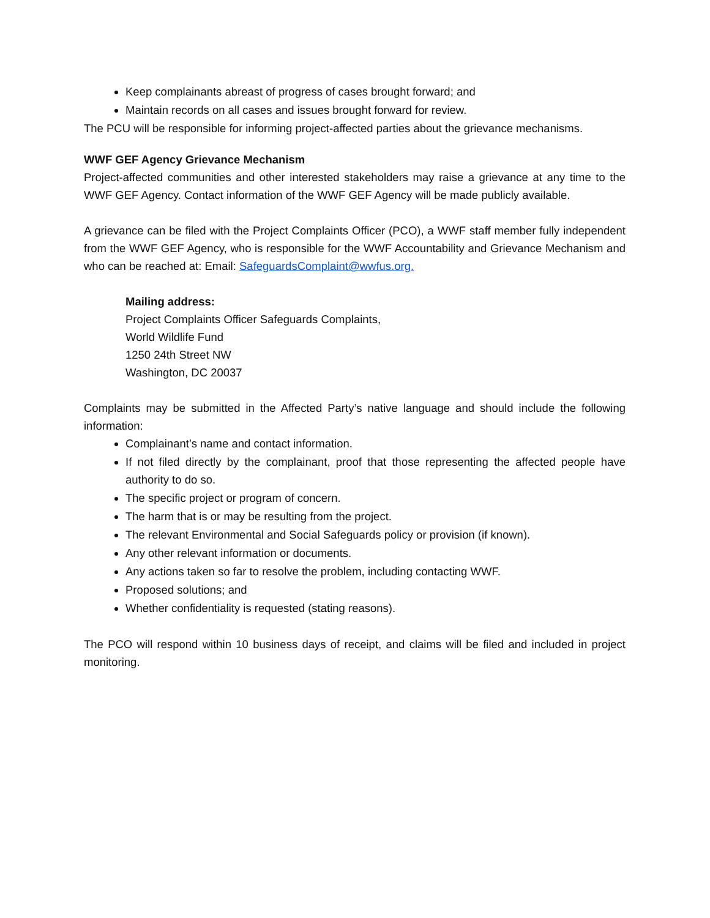Keep complainants abreast of progress of cases brought forward; and
Maintain records on all cases and issues brought forward for review.
The PCU will be responsible for informing project-affected parties about the grievance mechanisms.
WWF GEF Agency Grievance Mechanism
Project-affected communities and other interested stakeholders may raise a grievance at any time to the WWF GEF Agency. Contact information of the WWF GEF Agency will be made publicly available.
A grievance can be filed with the Project Complaints Officer (PCO), a WWF staff member fully independent from the WWF GEF Agency, who is responsible for the WWF Accountability and Grievance Mechanism and who can be reached at: Email: SafeguardsComplaint@wwfus.org.
Mailing address:
Project Complaints Officer Safeguards Complaints,
World Wildlife Fund
1250 24th Street NW
Washington, DC 20037
Complaints may be submitted in the Affected Party’s native language and should include the following information:
Complainant’s name and contact information.
If not filed directly by the complainant, proof that those representing the affected people have authority to do so.
The specific project or program of concern.
The harm that is or may be resulting from the project.
The relevant Environmental and Social Safeguards policy or provision (if known).
Any other relevant information or documents.
Any actions taken so far to resolve the problem, including contacting WWF.
Proposed solutions; and
Whether confidentiality is requested (stating reasons).
The PCO will respond within 10 business days of receipt, and claims will be filed and included in project monitoring.